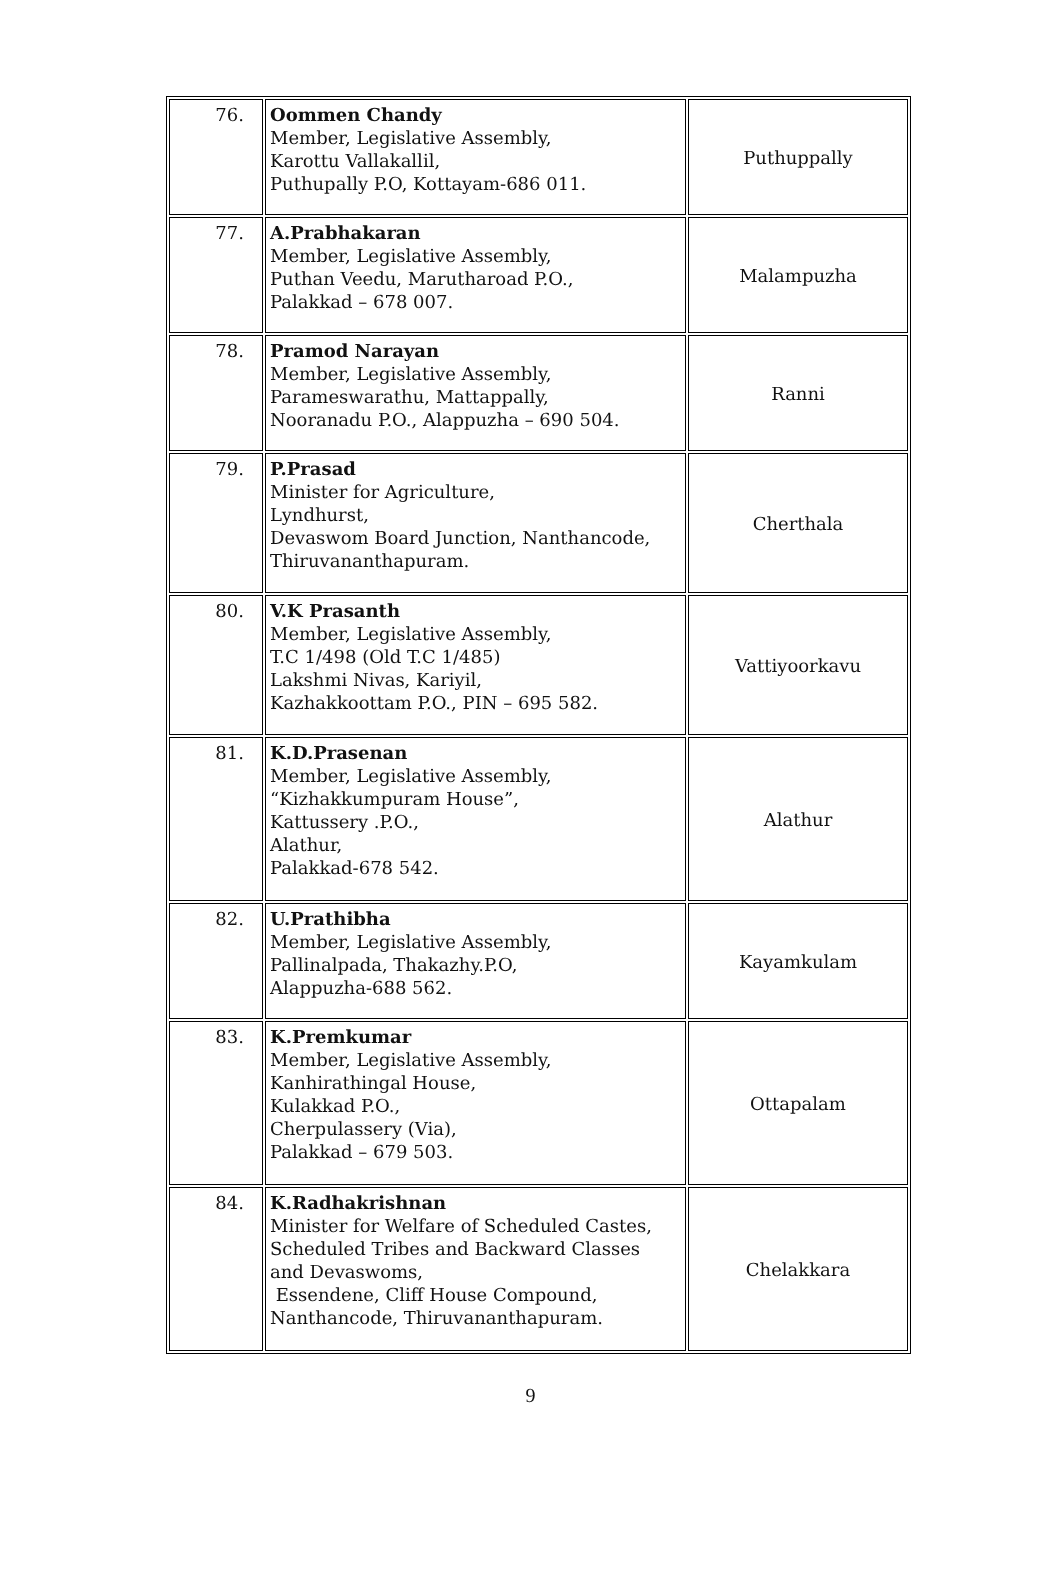| 76. | Oommen Chandy Member, Legislative Assembly, Karottu Vallakallil, Puthupally P.O, Kottayam-686 011. | Puthuppally |
| 77. | A.Prabhakaran Member, Legislative Assembly, Puthan Veedu, Marutharoad P.O., Palakkad – 678 007. | Malampuzha |
| 78. | Pramod Narayan Member, Legislative Assembly, Parameswarathu, Mattappally, Nooranadu P.O., Alappuzha – 690 504. | Ranni |
| 79. | P.Prasad Minister for Agriculture, Lyndhurst, Devaswom Board Junction, Nanthancode, Thiruvananthapuram. | Cherthala |
| 80. | V.K Prasanth Member, Legislative Assembly, T.C 1/498 (Old T.C 1/485) Lakshmi Nivas, Kariyil, Kazhakkoottam P.O., PIN – 695 582. | Vattiyoorkavu |
| 81. | K.D.Prasenan Member, Legislative Assembly, “Kizhakkumpuram House”, Kattussery .P.O., Alathur, Palakkad-678 542. | Alathur |
| 82. | U.Prathibha Member, Legislative Assembly, Pallinalpada, Thakazhy.P.O, Alappuzha-688 562. | Kayamkulam |
| 83. | K.Premkumar Member, Legislative Assembly, Kanhirathingal House, Kulakkad P.O., Cherpulassery (Via), Palakkad – 679 503. | Ottapalam |
| 84. | K.Radhakrishnan Minister for Welfare of Scheduled Castes, Scheduled Tribes and Backward Classes and Devaswoms, Essendene, Cliff House Compound, Nanthancode, Thiruvananthapuram. | Chelakkara |
9